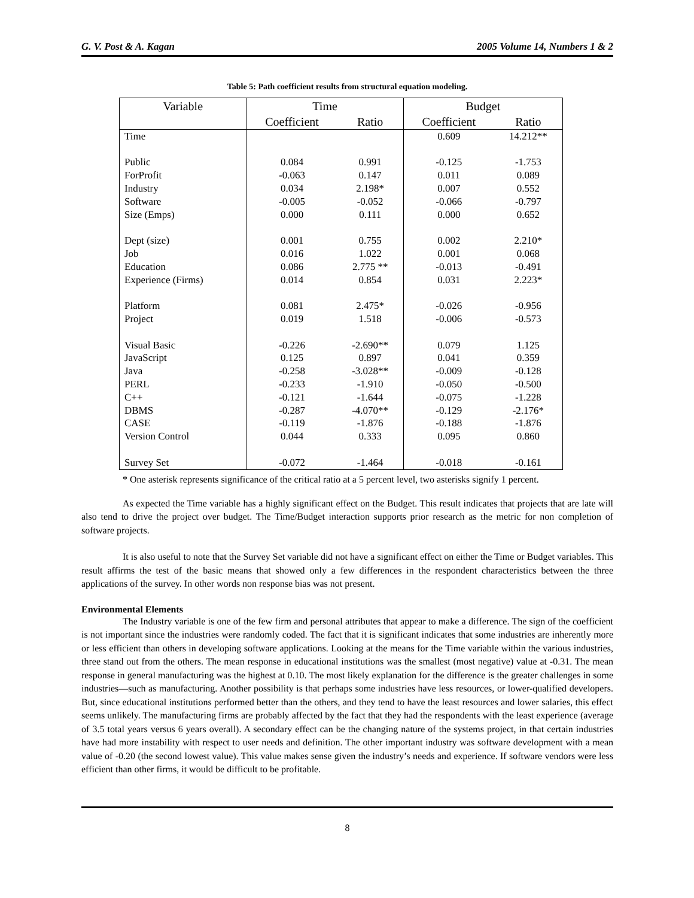G. V. Post & A. Kagan 2005 Volume 14, Numbers 1 & 2
Table 5: Path coefficient results from structural equation modeling.
| Variable | Time | | Budget | |
| --- | --- | --- | --- | --- |
| | Coefficient | Ratio | Coefficient | Ratio |
| Time | | | 0.609 | 14.212** |
| Public | 0.084 | 0.991 | -0.125 | -1.753 |
| ForProfit | -0.063 | 0.147 | 0.011 | 0.089 |
| Industry | 0.034 | 2.198* | 0.007 | 0.552 |
| Software | -0.005 | -0.052 | -0.066 | -0.797 |
| Size (Emps) | 0.000 | 0.111 | 0.000 | 0.652 |
| Dept (size) | 0.001 | 0.755 | 0.002 | 2.210* |
| Job | 0.016 | 1.022 | 0.001 | 0.068 |
| Education | 0.086 | 2.775 ** | -0.013 | -0.491 |
| Experience (Firms) | 0.014 | 0.854 | 0.031 | 2.223* |
| Platform | 0.081 | 2.475* | -0.026 | -0.956 |
| Project | 0.019 | 1.518 | -0.006 | -0.573 |
| Visual Basic | -0.226 | -2.690** | 0.079 | 1.125 |
| JavaScript | 0.125 | 0.897 | 0.041 | 0.359 |
| Java | -0.258 | -3.028** | -0.009 | -0.128 |
| PERL | -0.233 | -1.910 | -0.050 | -0.500 |
| C++ | -0.121 | -1.644 | -0.075 | -1.228 |
| DBMS | -0.287 | -4.070** | -0.129 | -2.176* |
| CASE | -0.119 | -1.876 | -0.188 | -1.876 |
| Version Control | 0.044 | 0.333 | 0.095 | 0.860 |
| Survey Set | -0.072 | -1.464 | -0.018 | -0.161 |
* One asterisk represents significance of the critical ratio at a 5 percent level, two asterisks signify 1 percent.
As expected the Time variable has a highly significant effect on the Budget. This result indicates that projects that are late will also tend to drive the project over budget. The Time/Budget interaction supports prior research as the metric for non completion of software projects.
It is also useful to note that the Survey Set variable did not have a significant effect on either the Time or Budget variables. This result affirms the test of the basic means that showed only a few differences in the respondent characteristics between the three applications of the survey. In other words non response bias was not present.
Environmental Elements
The Industry variable is one of the few firm and personal attributes that appear to make a difference. The sign of the coefficient is not important since the industries were randomly coded. The fact that it is significant indicates that some industries are inherently more or less efficient than others in developing software applications. Looking at the means for the Time variable within the various industries, three stand out from the others. The mean response in educational institutions was the smallest (most negative) value at -0.31. The mean response in general manufacturing was the highest at 0.10. The most likely explanation for the difference is the greater challenges in some industries—such as manufacturing. Another possibility is that perhaps some industries have less resources, or lower-qualified developers. But, since educational institutions performed better than the others, and they tend to have the least resources and lower salaries, this effect seems unlikely. The manufacturing firms are probably affected by the fact that they had the respondents with the least experience (average of 3.5 total years versus 6 years overall). A secondary effect can be the changing nature of the systems project, in that certain industries have had more instability with respect to user needs and definition. The other important industry was software development with a mean value of -0.20 (the second lowest value). This value makes sense given the industry’s needs and experience. If software vendors were less efficient than other firms, it would be difficult to be profitable.
8